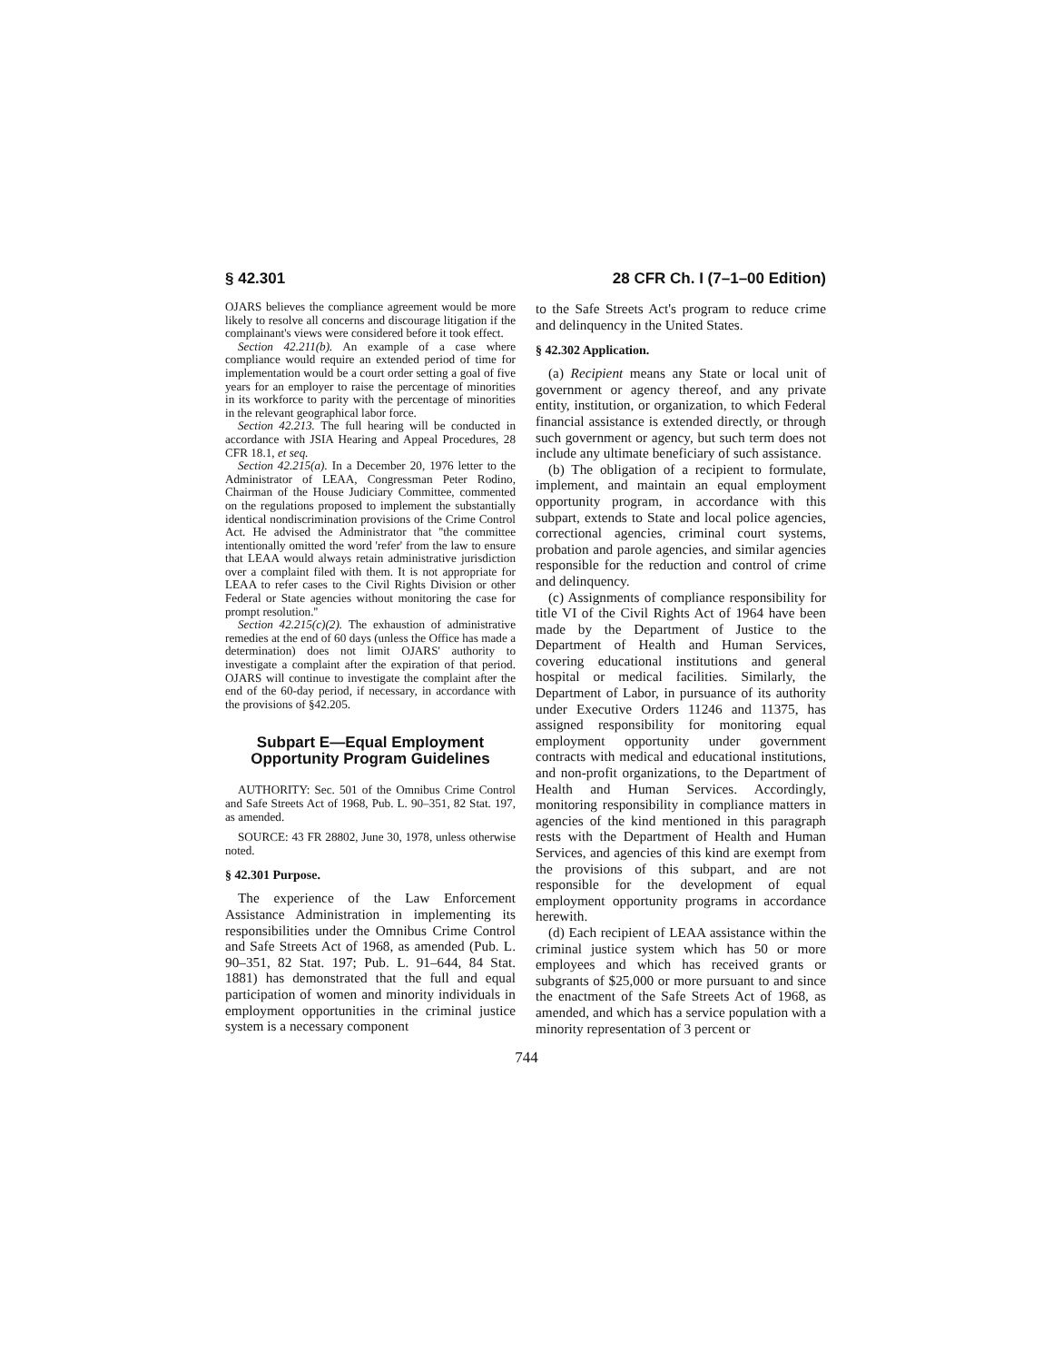§ 42.301 28 CFR Ch. I (7–1–00 Edition)
OJARS believes the compliance agreement would be more likely to resolve all concerns and discourage litigation if the complainant's views were considered before it took effect.
Section 42.211(b). An example of a case where compliance would require an extended period of time for implementation would be a court order setting a goal of five years for an employer to raise the percentage of minorities in its workforce to parity with the percentage of minorities in the relevant geographical labor force.
Section 42.213. The full hearing will be conducted in accordance with JSIA Hearing and Appeal Procedures, 28 CFR 18.1, et seq.
Section 42.215(a). In a December 20, 1976 letter to the Administrator of LEAA, Congressman Peter Rodino, Chairman of the House Judiciary Committee, commented on the regulations proposed to implement the substantially identical nondiscrimination provisions of the Crime Control Act. He advised the Administrator that ''the committee intentionally omitted the word 'refer' from the law to ensure that LEAA would always retain administrative jurisdiction over a complaint filed with them. It is not appropriate for LEAA to refer cases to the Civil Rights Division or other Federal or State agencies without monitoring the case for prompt resolution.''
Section 42.215(c)(2). The exhaustion of administrative remedies at the end of 60 days (unless the Office has made a determination) does not limit OJARS' authority to investigate a complaint after the expiration of that period. OJARS will continue to investigate the complaint after the end of the 60-day period, if necessary, in accordance with the provisions of §42.205.
Subpart E—Equal Employment Opportunity Program Guidelines
AUTHORITY: Sec. 501 of the Omnibus Crime Control and Safe Streets Act of 1968, Pub. L. 90–351, 82 Stat. 197, as amended.
SOURCE: 43 FR 28802, June 30, 1978, unless otherwise noted.
§ 42.301 Purpose.
The experience of the Law Enforcement Assistance Administration in implementing its responsibilities under the Omnibus Crime Control and Safe Streets Act of 1968, as amended (Pub. L. 90–351, 82 Stat. 197; Pub. L. 91–644, 84 Stat. 1881) has demonstrated that the full and equal participation of women and minority individuals in employment opportunities in the criminal justice system is a necessary component
to the Safe Streets Act's program to reduce crime and delinquency in the United States.
§ 42.302 Application.
(a) Recipient means any State or local unit of government or agency thereof, and any private entity, institution, or organization, to which Federal financial assistance is extended directly, or through such government or agency, but such term does not include any ultimate beneficiary of such assistance.
(b) The obligation of a recipient to formulate, implement, and maintain an equal employment opportunity program, in accordance with this subpart, extends to State and local police agencies, correctional agencies, criminal court systems, probation and parole agencies, and similar agencies responsible for the reduction and control of crime and delinquency.
(c) Assignments of compliance responsibility for title VI of the Civil Rights Act of 1964 have been made by the Department of Justice to the Department of Health and Human Services, covering educational institutions and general hospital or medical facilities. Similarly, the Department of Labor, in pursuance of its authority under Executive Orders 11246 and 11375, has assigned responsibility for monitoring equal employment opportunity under government contracts with medical and educational institutions, and non-profit organizations, to the Department of Health and Human Services. Accordingly, monitoring responsibility in compliance matters in agencies of the kind mentioned in this paragraph rests with the Department of Health and Human Services, and agencies of this kind are exempt from the provisions of this subpart, and are not responsible for the development of equal employment opportunity programs in accordance herewith.
(d) Each recipient of LEAA assistance within the criminal justice system which has 50 or more employees and which has received grants or subgrants of $25,000 or more pursuant to and since the enactment of the Safe Streets Act of 1968, as amended, and which has a service population with a minority representation of 3 percent or
744